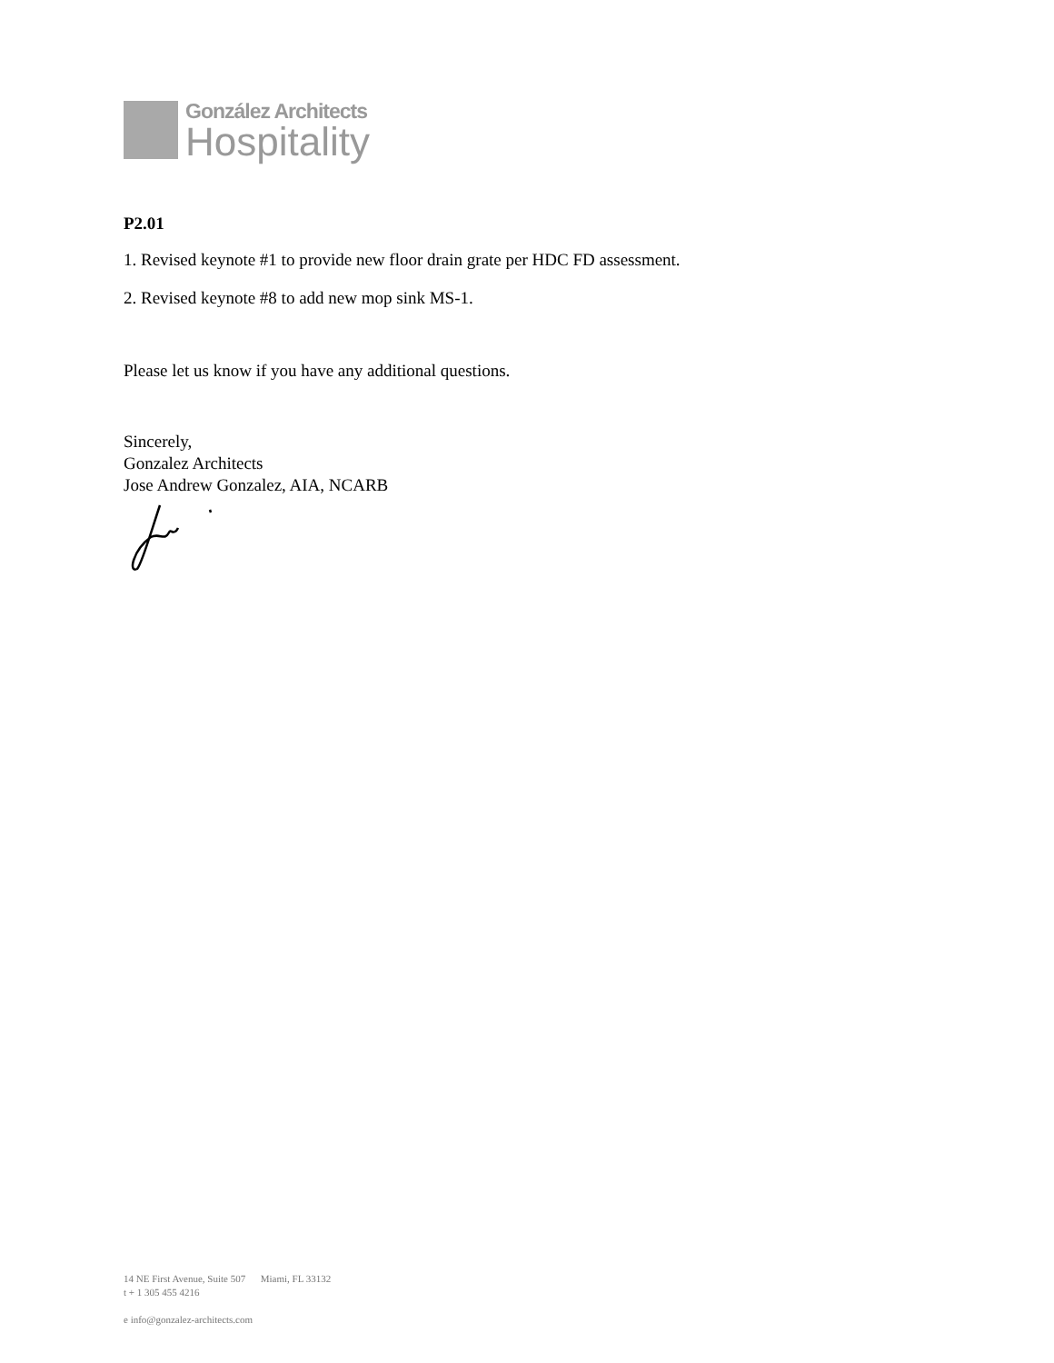González Architects
Hospitality
P2.01
1. Revised keynote #1 to provide new floor drain grate per HDC FD assessment.
2. Revised keynote #8 to add new mop sink MS-1.
Please let us know if you have any additional questions.
Sincerely,
Gonzalez Architects
Jose Andrew Gonzalez, AIA, NCARB
14 NE First Avenue, Suite 507 Miami, FL 33132
t + 1 305 455 4216
e info@gonzalez-architects.com